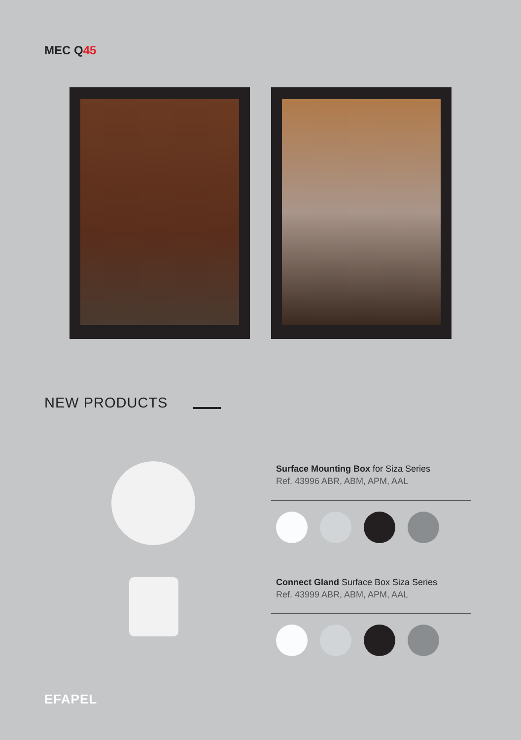MEC Q45
NEW PRODUCTS
Surface Mounting Box for Siza Series
Ref. 43996 ABR, ABM, APM, AAL
Connect Gland Surface Box Siza Series
Ref. 43999 ABR, ABM, APM, AAL
EFAPEL